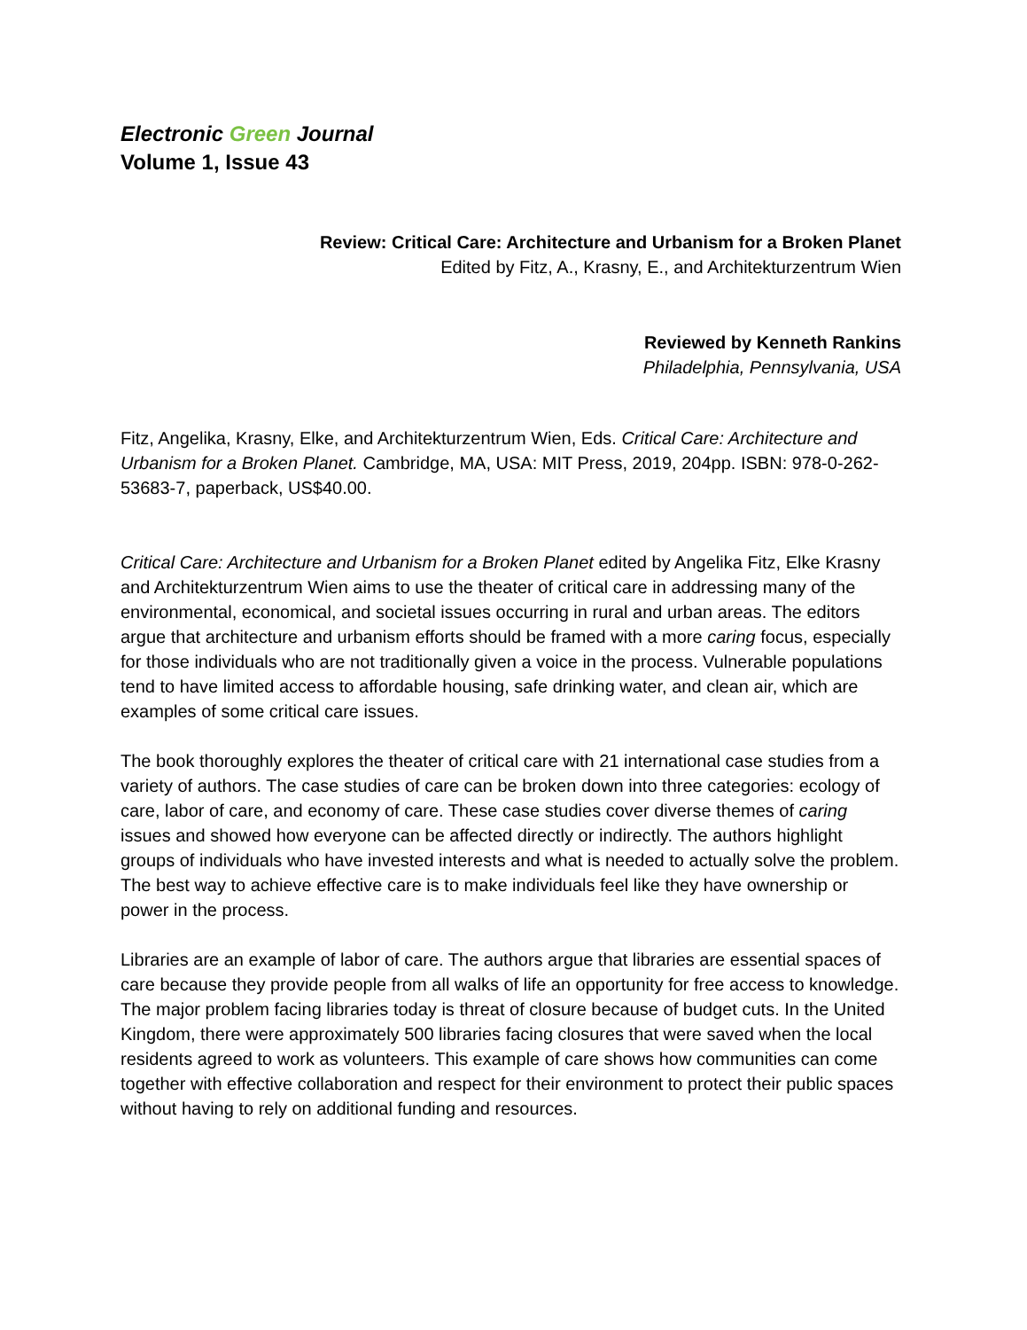Electronic Green Journal
Volume 1, Issue 43
Review: Critical Care: Architecture and Urbanism for a Broken Planet
Edited by Fitz, A., Krasny, E., and Architekturzentrum Wien
Reviewed by Kenneth Rankins
Philadelphia, Pennsylvania, USA
Fitz, Angelika, Krasny, Elke, and Architekturzentrum Wien, Eds. Critical Care: Architecture and Urbanism for a Broken Planet. Cambridge, MA, USA: MIT Press, 2019, 204pp. ISBN: 978-0-262-53683-7, paperback, US$40.00.
Critical Care: Architecture and Urbanism for a Broken Planet edited by Angelika Fitz, Elke Krasny and Architekturzentrum Wien aims to use the theater of critical care in addressing many of the environmental, economical, and societal issues occurring in rural and urban areas. The editors argue that architecture and urbanism efforts should be framed with a more caring focus, especially for those individuals who are not traditionally given a voice in the process. Vulnerable populations tend to have limited access to affordable housing, safe drinking water, and clean air, which are examples of some critical care issues.
The book thoroughly explores the theater of critical care with 21 international case studies from a variety of authors. The case studies of care can be broken down into three categories: ecology of care, labor of care, and economy of care. These case studies cover diverse themes of caring issues and showed how everyone can be affected directly or indirectly. The authors highlight groups of individuals who have invested interests and what is needed to actually solve the problem. The best way to achieve effective care is to make individuals feel like they have ownership or power in the process.
Libraries are an example of labor of care. The authors argue that libraries are essential spaces of care because they provide people from all walks of life an opportunity for free access to knowledge. The major problem facing libraries today is threat of closure because of budget cuts. In the United Kingdom, there were approximately 500 libraries facing closures that were saved when the local residents agreed to work as volunteers. This example of care shows how communities can come together with effective collaboration and respect for their environment to protect their public spaces without having to rely on additional funding and resources.